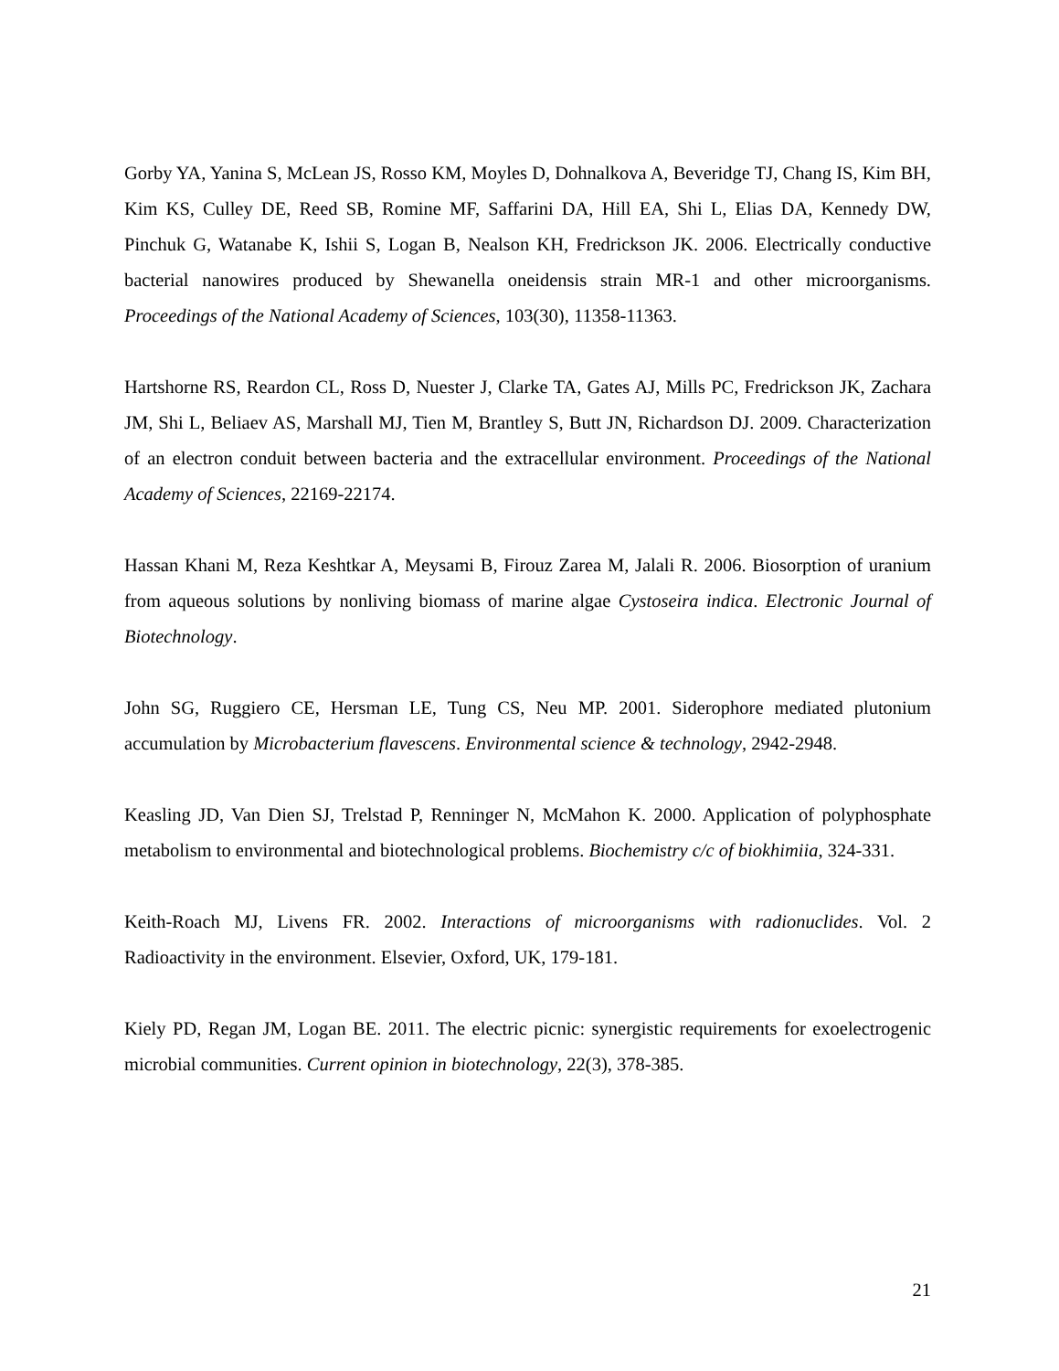Gorby YA, Yanina S, McLean JS, Rosso KM, Moyles D, Dohnalkova A, Beveridge TJ, Chang IS, Kim BH, Kim KS, Culley DE, Reed SB, Romine MF, Saffarini DA, Hill EA, Shi L, Elias DA, Kennedy DW, Pinchuk G, Watanabe K, Ishii S, Logan B, Nealson KH, Fredrickson JK. 2006. Electrically conductive bacterial nanowires produced by Shewanella oneidensis strain MR-1 and other microorganisms. Proceedings of the National Academy of Sciences, 103(30), 11358-11363.
Hartshorne RS, Reardon CL, Ross D, Nuester J, Clarke TA, Gates AJ, Mills PC, Fredrickson JK, Zachara JM, Shi L, Beliaev AS, Marshall MJ, Tien M, Brantley S, Butt JN, Richardson DJ. 2009. Characterization of an electron conduit between bacteria and the extracellular environment. Proceedings of the National Academy of Sciences, 22169-22174.
Hassan Khani M, Reza Keshtkar A, Meysami B, Firouz Zarea M, Jalali R. 2006. Biosorption of uranium from aqueous solutions by nonliving biomass of marine algae Cystoseira indica. Electronic Journal of Biotechnology.
John SG, Ruggiero CE, Hersman LE, Tung CS, Neu MP. 2001. Siderophore mediated plutonium accumulation by Microbacterium flavescens. Environmental science & technology, 2942-2948.
Keasling JD, Van Dien SJ, Trelstad P, Renninger N, McMahon K. 2000. Application of polyphosphate metabolism to environmental and biotechnological problems. Biochemistry c/c of biokhimiia, 324-331.
Keith-Roach MJ, Livens FR. 2002. Interactions of microorganisms with radionuclides. Vol. 2 Radioactivity in the environment. Elsevier, Oxford, UK, 179-181.
Kiely PD, Regan JM, Logan BE. 2011. The electric picnic: synergistic requirements for exoelectrogenic microbial communities. Current opinion in biotechnology, 22(3), 378-385.
21